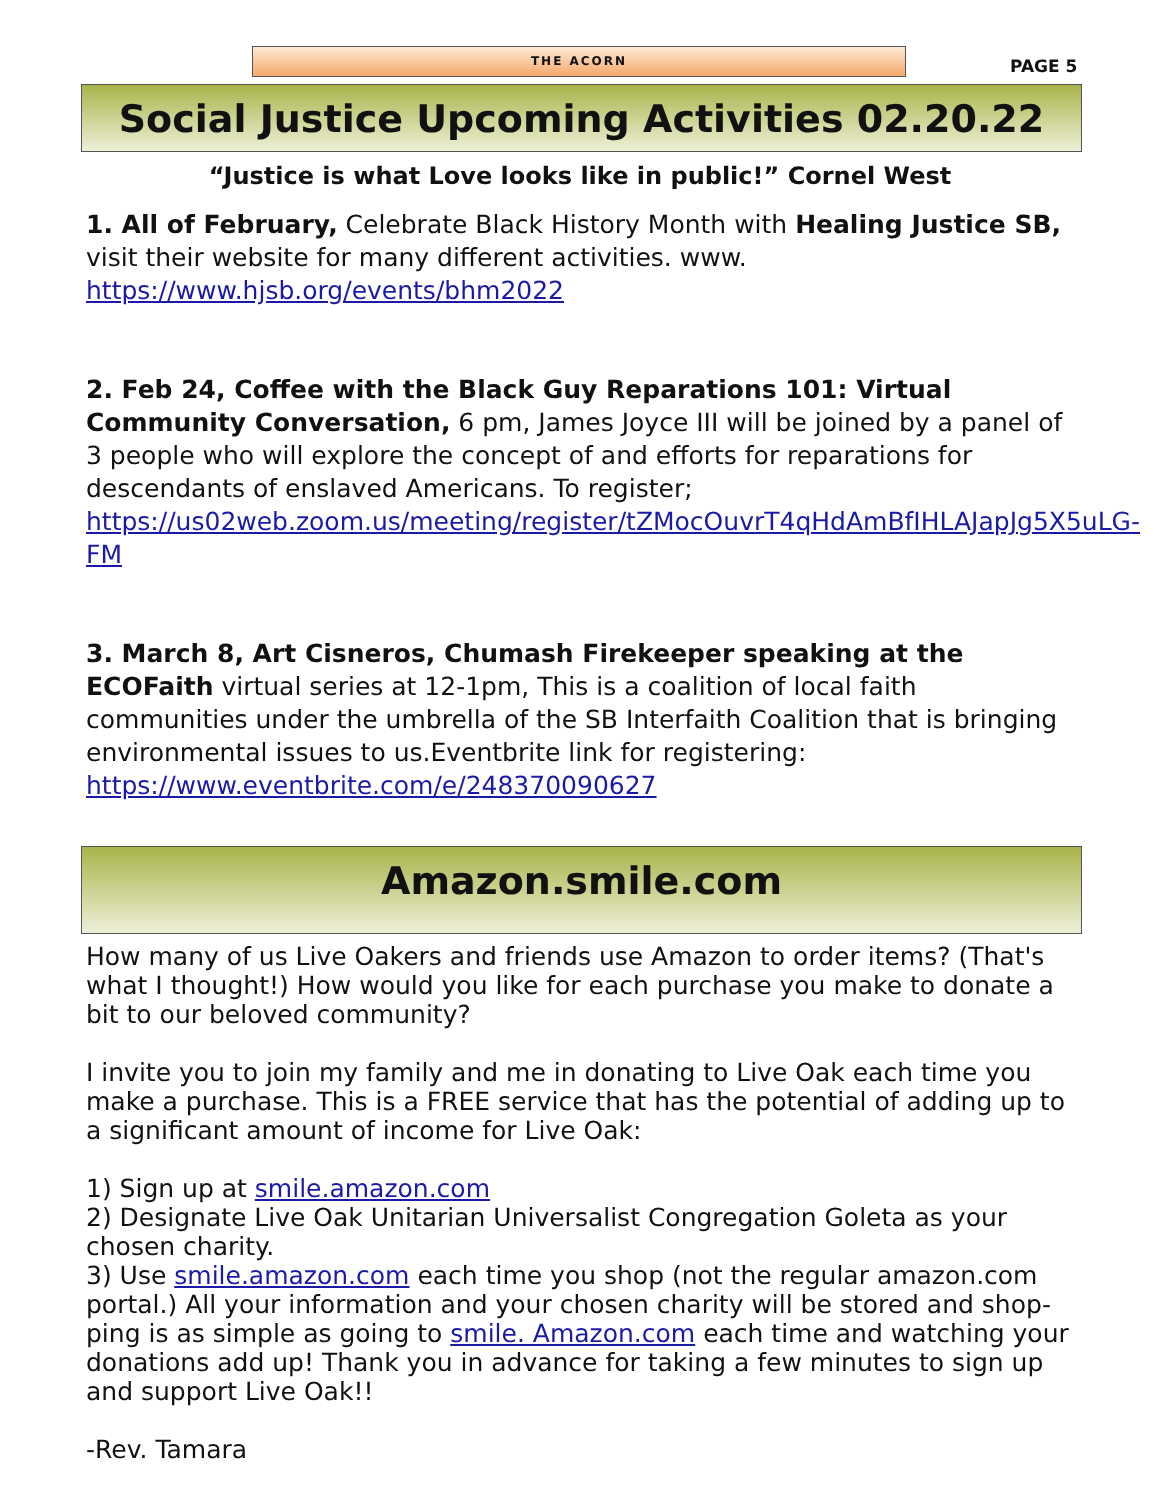THE ACORN
PAGE 5
Social Justice Upcoming Activities 02.20.22
“Justice is what Love looks like in public!” Cornel West
1. All of February, Celebrate Black History Month with Healing Justice SB, visit their website for many different activities. www. https://www.hjsb.org/events/bhm2022
2. Feb 24, Coffee with the Black Guy Reparations 101: Virtual Community Conversation, 6 pm, James Joyce III will be joined by a panel of 3 people who will explore the concept of and efforts for reparations for descendants of enslaved Americans. To register; https://us02web.zoom.us/meeting/register/tZMocOuvrT4qHdAmBfIHLAJapJg5X5uLG-FM
3. March 8, Art Cisneros, Chumash Firekeeper speaking at the ECOFaith virtual series at 12-1pm, This is a coalition of local faith communities under the umbrella of the SB Interfaith Coalition that is bringing environmental issues to us.Eventbrite link for registering: https://www.eventbrite.com/e/248370090627
Amazon.smile.com
How many of us Live Oakers and friends use Amazon to order items? (That's what I thought!) How would you like for each purchase you make to donate a bit to our beloved community?
I invite you to join my family and me in donating to Live Oak each time you make a purchase. This is a FREE service that has the potential of adding up to a significant amount of income for Live Oak:
1) Sign up at smile.amazon.com
2) Designate Live Oak Unitarian Universalist Congregation Goleta as your chosen charity.
3) Use smile.amazon.com each time you shop (not the regular amazon.com portal.) All your information and your chosen charity will be stored and shop-ping is as simple as going to smile. Amazon.com each time and watching your donations add up! Thank you in advance for taking a few minutes to sign up and support Live Oak!!
-Rev. Tamara